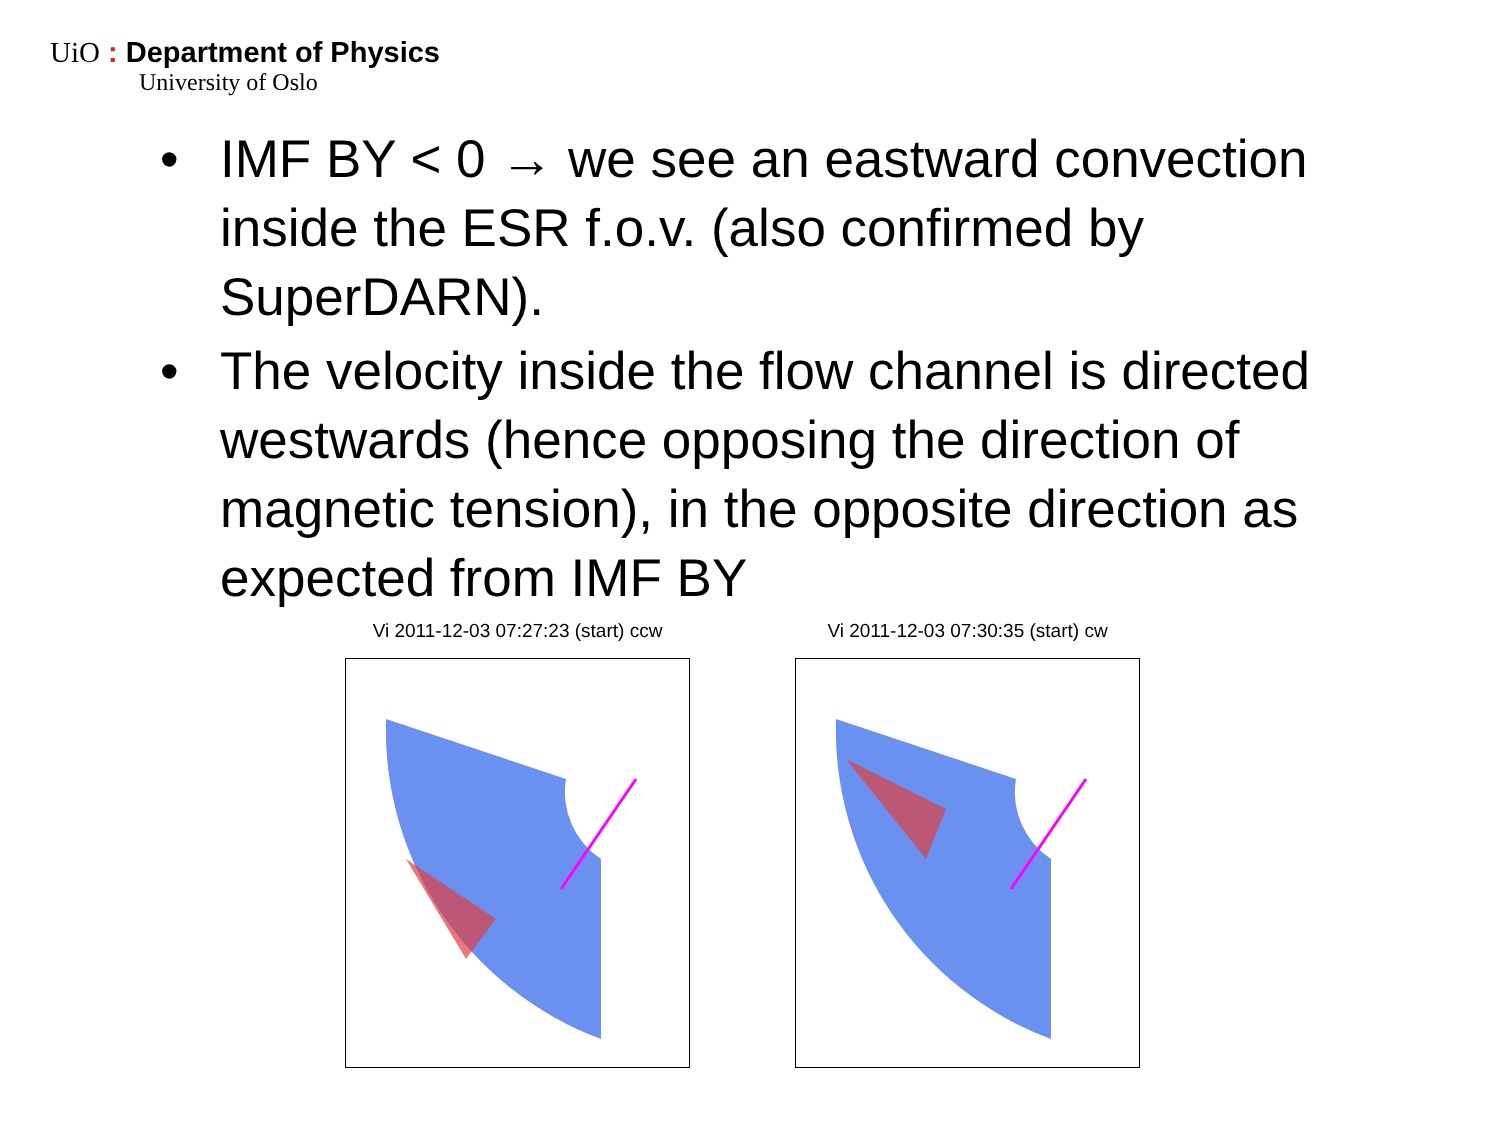UiO : Department of Physics
University of Oslo
• IMF BY < 0 → we see an eastward convection inside the ESR f.o.v. (also confirmed by SuperDARN).
• The velocity inside the flow channel is directed westwards (hence opposing the direction of magnetic tension), in the opposite direction as expected from IMF BY
Vi 2011-12-03 07:27:23 (start) ccw
Vi 2011-12-03 07:30:35 (start) cw